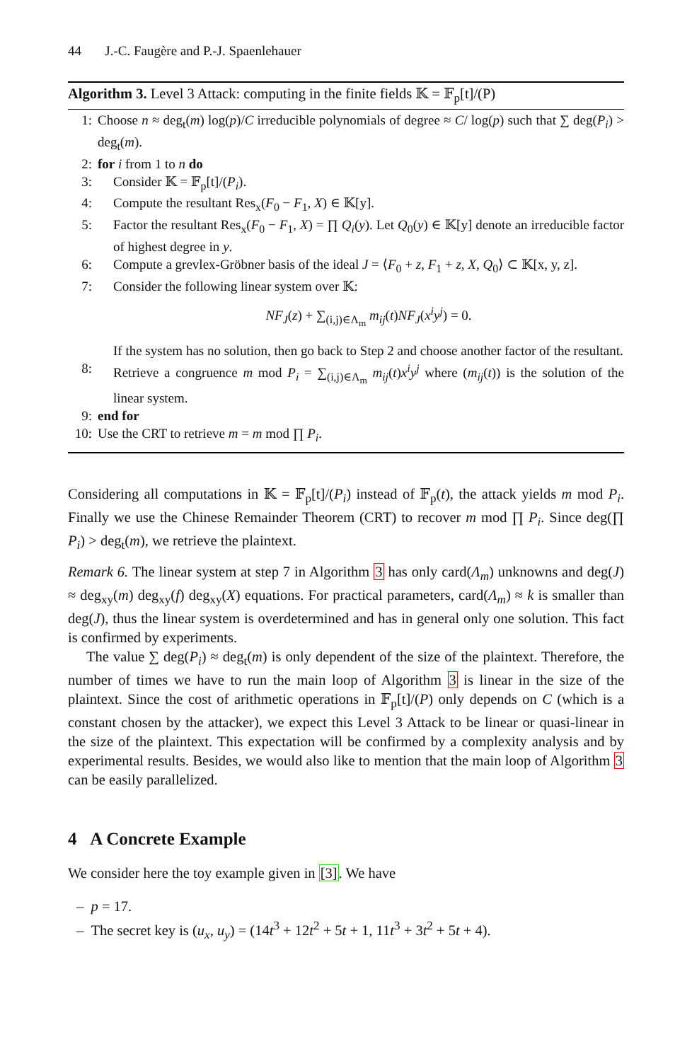44 J.-C. Faugère and P.-J. Spaenlehauer
Algorithm 3. Level 3 Attack: computing in the finite fields 𝕂 = 𝔽<sub>p</sub>[t]/(P)
1: Choose n ≈ deg<sub>t</sub>(m) log(p)/C irreducible polynomials of degree ≈ C/ log(p) such that ∑ deg(P<sub>i</sub>) > deg<sub>t</sub>(m).
2: for i from 1 to n do
3: Consider 𝕂 = 𝔽<sub>p</sub>[t]/(P<sub>i</sub>).
4: Compute the resultant Res<sub>x</sub>(F<sub>0</sub> − F<sub>1</sub>, X) ∈ 𝕂[y].
5: Factor the resultant Res<sub>x</sub>(F<sub>0</sub> − F<sub>1</sub>, X) = ∏ Q<sub>i</sub>(y). Let Q<sub>0</sub>(y) ∈ 𝕂[y] denote an irreducible factor of highest degree in y.
6: Compute a grevlex-Gröbner basis of the ideal J = ⟨F<sub>0</sub> + z, F<sub>1</sub> + z, X, Q<sub>0</sub>⟩ ⊂ 𝕂[x, y, z].
7: Consider the following linear system over 𝕂:
NF<sub>J</sub>(z) + ∑<sub>(i,j)∈Λ<sub>m</sub></sub> m<sub>ij</sub>(t)NF<sub>J</sub>(x<sup>i</sup>y<sup>j</sup>) = 0.
If the system has no solution, then go back to Step 2 and choose another factor of the resultant.
8: Retrieve a congruence m mod P<sub>i</sub> = ∑<sub>(i,j)∈Λ<sub>m</sub></sub> m<sub>ij</sub>(t)x<sup>i</sup>y<sup>j</sup> where (m<sub>ij</sub>(t)) is the solution of the linear system.
9: end for
10: Use the CRT to retrieve m = m mod ∏ P<sub>i</sub>.
Considering all computations in 𝕂 = 𝔽<sub>p</sub>[t]/(P<sub>i</sub>) instead of 𝔽<sub>p</sub>(t), the attack yields m mod P<sub>i</sub>. Finally we use the Chinese Remainder Theorem (CRT) to recover m mod ∏ P<sub>i</sub>. Since deg(∏ P<sub>i</sub>) > deg<sub>t</sub>(m), we retrieve the plaintext.
Remark 6. The linear system at step 7 in Algorithm 3 has only card(Λ<sub>m</sub>) unknowns and deg(J) ≈ deg<sub>xy</sub>(m) deg<sub>xy</sub>(f) deg<sub>xy</sub>(X) equations. For practical parameters, card(Λ<sub>m</sub>) ≈ k is smaller than deg(J), thus the linear system is overdetermined and has in general only one solution. This fact is confirmed by experiments.
The value ∑ deg(P<sub>i</sub>) ≈ deg<sub>t</sub>(m) is only dependent of the size of the plaintext. Therefore, the number of times we have to run the main loop of Algorithm 3 is linear in the size of the plaintext. Since the cost of arithmetic operations in 𝔽<sub>p</sub>[t]/(P) only depends on C (which is a constant chosen by the attacker), we expect this Level 3 Attack to be linear or quasi-linear in the size of the plaintext. This expectation will be confirmed by a complexity analysis and by experimental results. Besides, we would also like to mention that the main loop of Algorithm 3 can be easily parallelized.
4 A Concrete Example
We consider here the toy example given in [3]. We have
– p = 17.
– The secret key is (u<sub>x</sub>, u<sub>y</sub>) = (14t<sup>3</sup> + 12t<sup>2</sup> + 5t + 1, 11t<sup>3</sup> + 3t<sup>2</sup> + 5t + 4).